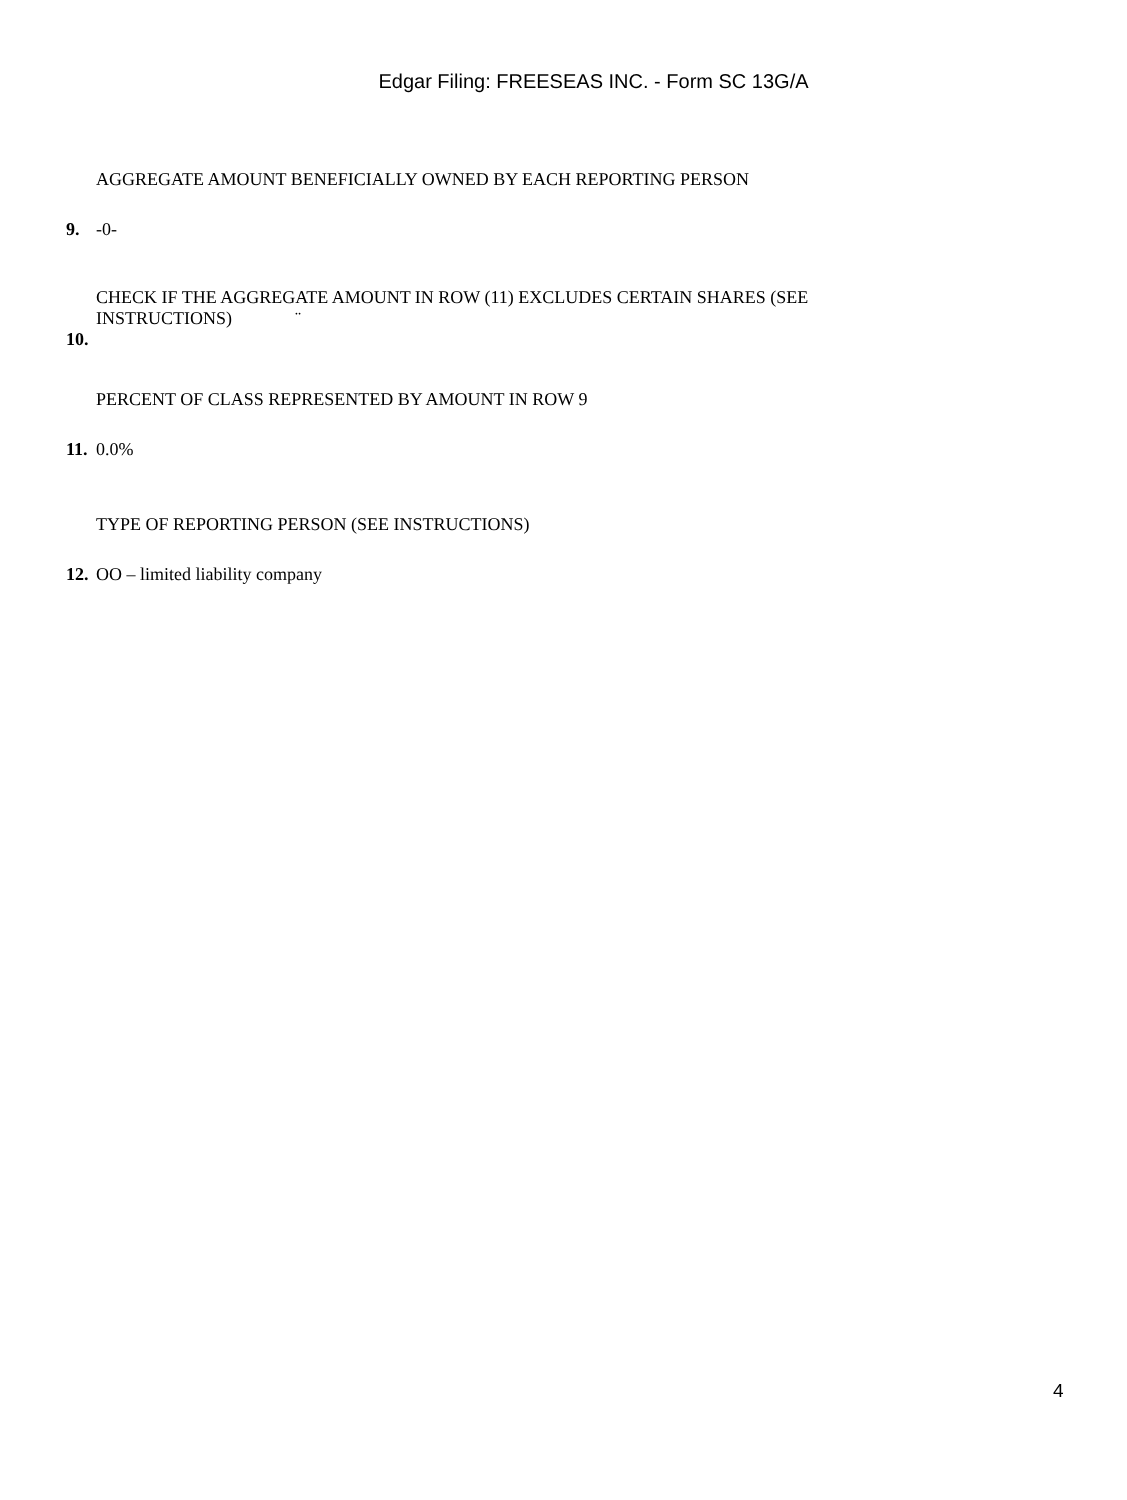Edgar Filing: FREESEAS INC. - Form SC 13G/A
| | AGGREGATE AMOUNT BENEFICIALLY OWNED BY EACH REPORTING PERSON |
| 9. | -0- |
| 10. | CHECK IF THE AGGREGATE AMOUNT IN ROW (11) EXCLUDES CERTAIN SHARES (SEE INSTRUCTIONS) ¨ |
| | PERCENT OF CLASS REPRESENTED BY AMOUNT IN ROW 9 |
| 11. | 0.0% |
| | TYPE OF REPORTING PERSON (SEE INSTRUCTIONS) |
| 12. | OO – limited liability company |
4